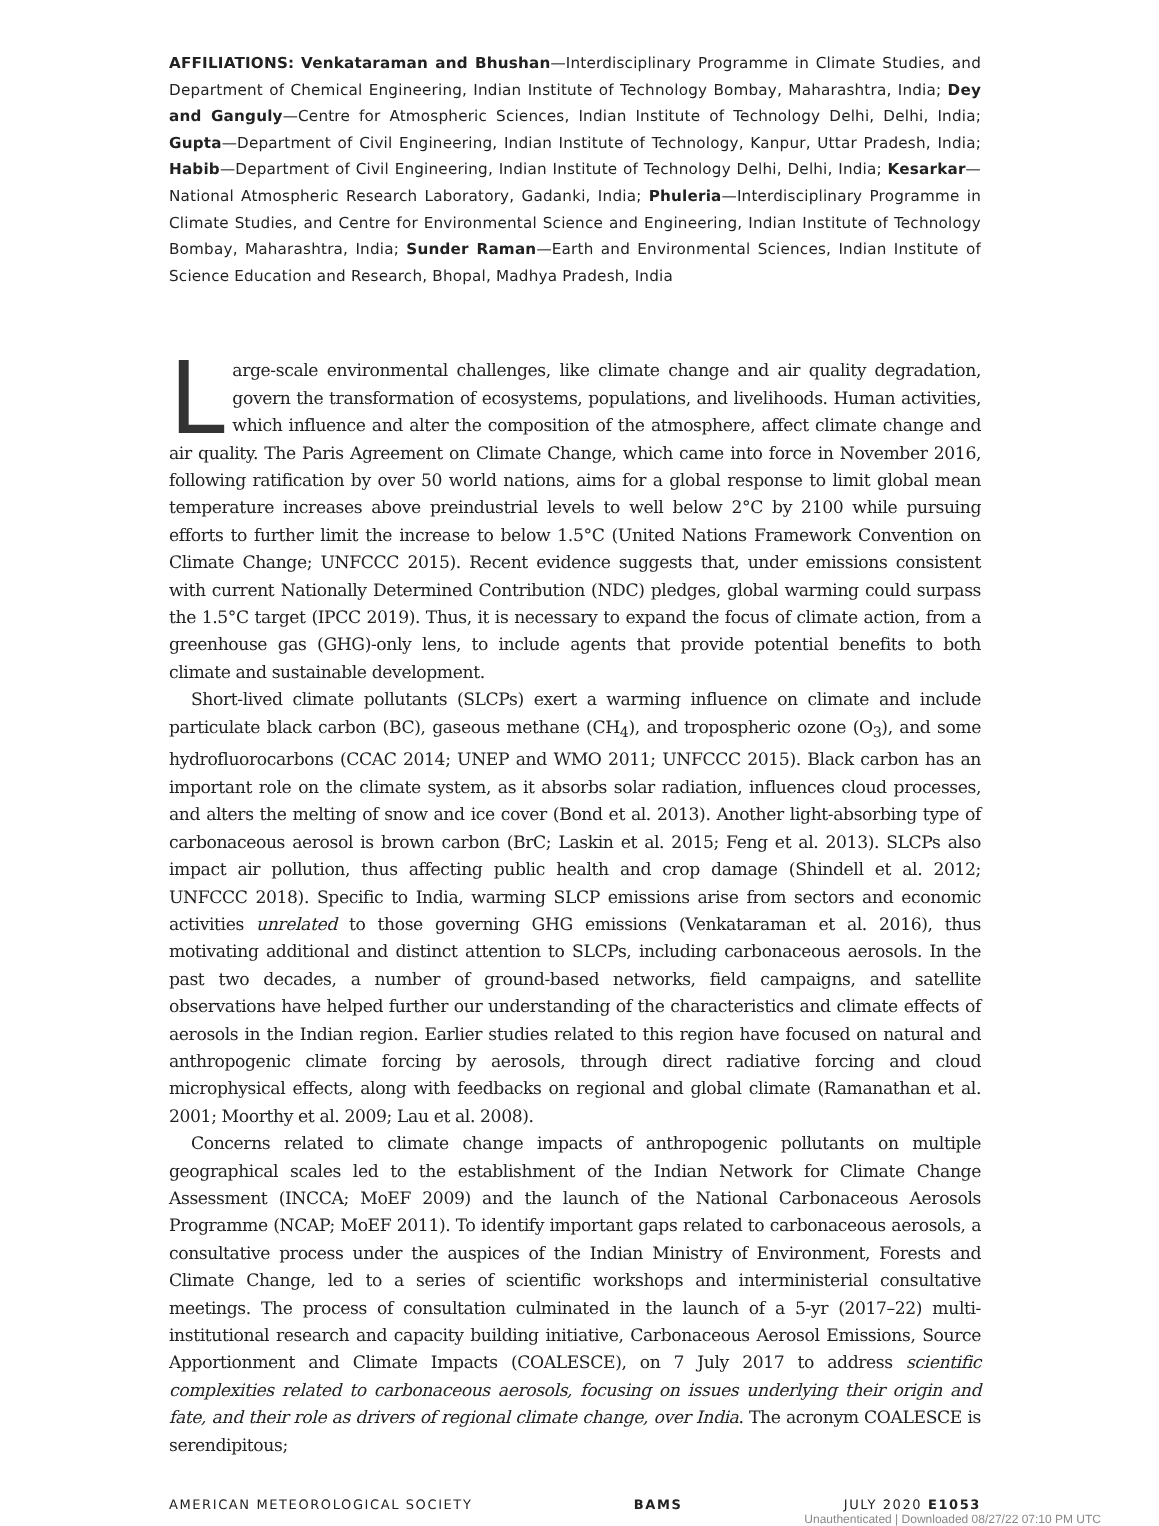AFFILIATIONS: Venkataraman and Bhushan—Interdisciplinary Programme in Climate Studies, and Department of Chemical Engineering, Indian Institute of Technology Bombay, Maharashtra, India; Dey and Ganguly—Centre for Atmospheric Sciences, Indian Institute of Technology Delhi, Delhi, India; Gupta—Department of Civil Engineering, Indian Institute of Technology, Kanpur, Uttar Pradesh, India; Habib—Department of Civil Engineering, Indian Institute of Technology Delhi, Delhi, India; Kesarkar—National Atmospheric Research Laboratory, Gadanki, India; Phuleria—Interdisciplinary Programme in Climate Studies, and Centre for Environmental Science and Engineering, Indian Institute of Technology Bombay, Maharashtra, India; Sunder Raman—Earth and Environmental Sciences, Indian Institute of Science Education and Research, Bhopal, Madhya Pradesh, India
Large-scale environmental challenges, like climate change and air quality degradation, govern the transformation of ecosystems, populations, and livelihoods. Human activities, which influence and alter the composition of the atmosphere, affect climate change and air quality. The Paris Agreement on Climate Change, which came into force in November 2016, following ratification by over 50 world nations, aims for a global response to limit global mean temperature increases above preindustrial levels to well below 2°C by 2100 while pursuing efforts to further limit the increase to below 1.5°C (United Nations Framework Convention on Climate Change; UNFCCC 2015). Recent evidence suggests that, under emissions consistent with current Nationally Determined Contribution (NDC) pledges, global warming could surpass the 1.5°C target (IPCC 2019). Thus, it is necessary to expand the focus of climate action, from a greenhouse gas (GHG)-only lens, to include agents that provide potential benefits to both climate and sustainable development.
Short-lived climate pollutants (SLCPs) exert a warming influence on climate and include particulate black carbon (BC), gaseous methane (CH<sub>4</sub>), and tropospheric ozone (O<sub>3</sub>), and some hydrofluorocarbons (CCAC 2014; UNEP and WMO 2011; UNFCCC 2015). Black carbon has an important role on the climate system, as it absorbs solar radiation, influences cloud processes, and alters the melting of snow and ice cover (Bond et al. 2013). Another light-absorbing type of carbonaceous aerosol is brown carbon (BrC; Laskin et al. 2015; Feng et al. 2013). SLCPs also impact air pollution, thus affecting public health and crop damage (Shindell et al. 2012; UNFCCC 2018). Specific to India, warming SLCP emissions arise from sectors and economic activities unrelated to those governing GHG emissions (Venkataraman et al. 2016), thus motivating additional and distinct attention to SLCPs, including carbonaceous aerosols. In the past two decades, a number of ground-based networks, field campaigns, and satellite observations have helped further our understanding of the characteristics and climate effects of aerosols in the Indian region. Earlier studies related to this region have focused on natural and anthropogenic climate forcing by aerosols, through direct radiative forcing and cloud microphysical effects, along with feedbacks on regional and global climate (Ramanathan et al. 2001; Moorthy et al. 2009; Lau et al. 2008).
Concerns related to climate change impacts of anthropogenic pollutants on multiple geographical scales led to the establishment of the Indian Network for Climate Change Assessment (INCCA; MoEF 2009) and the launch of the National Carbonaceous Aerosols Programme (NCAP; MoEF 2011). To identify important gaps related to carbonaceous aerosols, a consultative process under the auspices of the Indian Ministry of Environment, Forests and Climate Change, led to a series of scientific workshops and interministerial consultative meetings. The process of consultation culminated in the launch of a 5-yr (2017–22) multi-institutional research and capacity building initiative, Carbonaceous Aerosol Emissions, Source Apportionment and Climate Impacts (COALESCE), on 7 July 2017 to address scientific complexities related to carbonaceous aerosols, focusing on issues underlying their origin and fate, and their role as drivers of regional climate change, over India. The acronym COALESCE is serendipitous;
AMERICAN METEOROLOGICAL SOCIETY BAMS JULY 2020 E1053
Unauthenticated | Downloaded 08/27/22 07:10 PM UTC